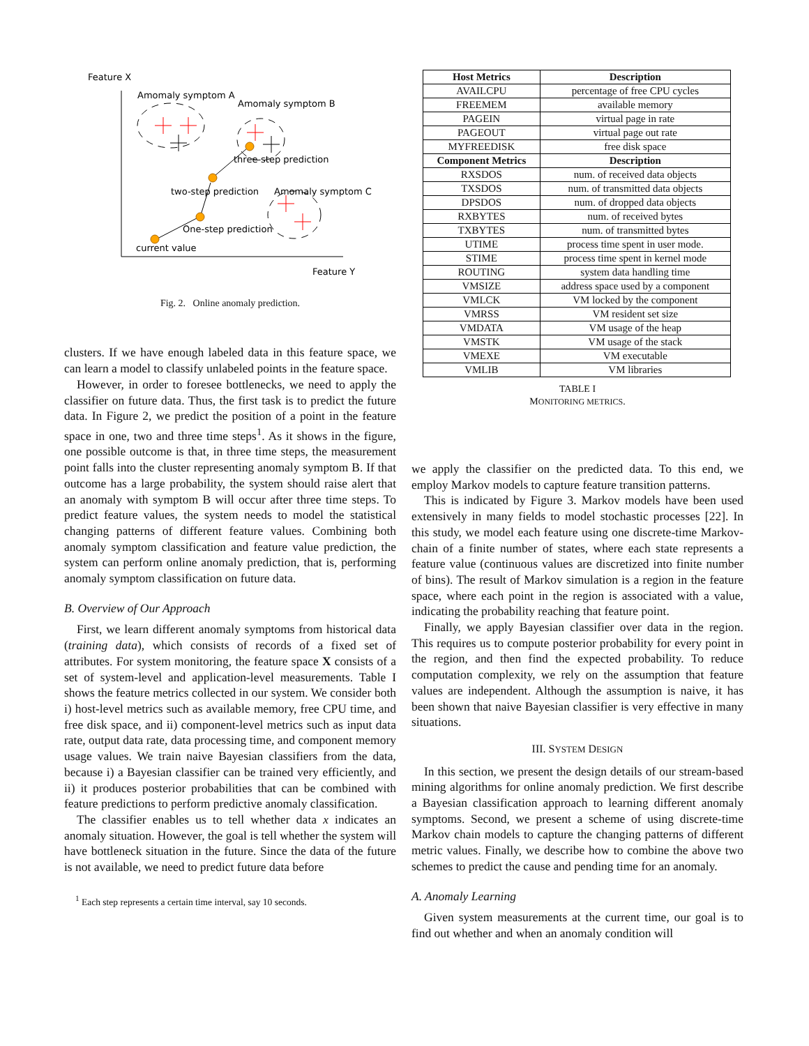Feature X
Feature Y
Amomaly symptom A
Amomaly symptom B
Amomaly symptom C
three-step prediction
two-step prediction
One-step prediction
current value
Fig. 2. Online anomaly prediction.
clusters. If we have enough labeled data in this feature space, we can learn a model to classify unlabeled points in the feature space.
However, in order to foresee bottlenecks, we need to apply the classifier on future data. Thus, the first task is to predict the future data. In Figure 2, we predict the position of a point in the feature space in one, two and three time steps<sup>1</sup>. As it shows in the figure, one possible outcome is that, in three time steps, the measurement point falls into the cluster representing anomaly symptom B. If that outcome has a large probability, the system should raise alert that an anomaly with symptom B will occur after three time steps. To predict feature values, the system needs to model the statistical changing patterns of different feature values. Combining both anomaly symptom classification and feature value prediction, the system can perform online anomaly prediction, that is, performing anomaly symptom classification on future data.
B. Overview of Our Approach
First, we learn different anomaly symptoms from historical data (training data), which consists of records of a fixed set of attributes. For system monitoring, the feature space X consists of a set of system-level and application-level measurements. Table I shows the feature metrics collected in our system. We consider both i) host-level metrics such as available memory, free CPU time, and free disk space, and ii) component-level metrics such as input data rate, output data rate, data processing time, and component memory usage values. We train naive Bayesian classifiers from the data, because i) a Bayesian classifier can be trained very efficiently, and ii) it produces posterior probabilities that can be combined with feature predictions to perform predictive anomaly classification.
The classifier enables us to tell whether data x indicates an anomaly situation. However, the goal is tell whether the system will have bottleneck situation in the future. Since the data of the future is not available, we need to predict future data before
<sup>1</sup> Each step represents a certain time interval, say 10 seconds.
| Host Metrics | Description |
| --- | --- |
| AVAILCPU | percentage of free CPU cycles |
| FREEMEM | available memory |
| PAGEIN | virtual page in rate |
| PAGEOUT | virtual page out rate |
| MYFREEDISK | free disk space |
| Component Metrics | Description |
| RXSDOS | num. of received data objects |
| TXSDOS | num. of transmitted data objects |
| DPSDOS | num. of dropped data objects |
| RXBYTES | num. of received bytes |
| TXBYTES | num. of transmitted bytes |
| UTIME | process time spent in user mode. |
| STIME | process time spent in kernel mode |
| ROUTING | system data handling time |
| VMSIZE | address space used by a component |
| VMLCK | VM locked by the component |
| VMRSS | VM resident set size |
| VMDATA | VM usage of the heap |
| VMSTK | VM usage of the stack |
| VMEXE | VM executable |
| VMLIB | VM libraries |
TABLE I
MONITORING METRICS.
we apply the classifier on the predicted data. To this end, we employ Markov models to capture feature transition patterns.
This is indicated by Figure 3. Markov models have been used extensively in many fields to model stochastic processes [22]. In this study, we model each feature using one discrete-time Markov-chain of a finite number of states, where each state represents a feature value (continuous values are discretized into finite number of bins). The result of Markov simulation is a region in the feature space, where each point in the region is associated with a value, indicating the probability reaching that feature point.
Finally, we apply Bayesian classifier over data in the region. This requires us to compute posterior probability for every point in the region, and then find the expected probability. To reduce computation complexity, we rely on the assumption that feature values are independent. Although the assumption is naive, it has been shown that naive Bayesian classifier is very effective in many situations.
III. SYSTEM DESIGN
In this section, we present the design details of our stream-based mining algorithms for online anomaly prediction. We first describe a Bayesian classification approach to learning different anomaly symptoms. Second, we present a scheme of using discrete-time Markov chain models to capture the changing patterns of different metric values. Finally, we describe how to combine the above two schemes to predict the cause and pending time for an anomaly.
A. Anomaly Learning
Given system measurements at the current time, our goal is to find out whether and when an anomaly condition will